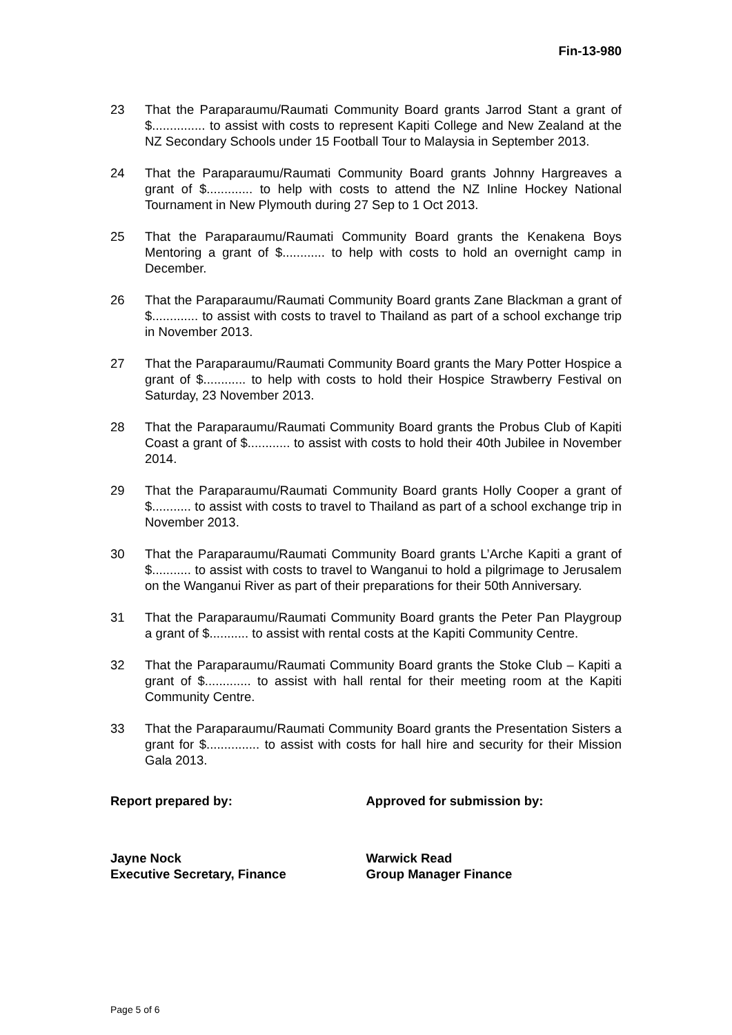Fin-13-980
23 That the Paraparaumu/Raumati Community Board grants Jarrod Stant a grant of $............... to assist with costs to represent Kapiti College and New Zealand at the NZ Secondary Schools under 15 Football Tour to Malaysia in September 2013.
24 That the Paraparaumu/Raumati Community Board grants Johnny Hargreaves a grant of $............. to help with costs to attend the NZ Inline Hockey National Tournament in New Plymouth during 27 Sep to 1 Oct 2013.
25 That the Paraparaumu/Raumati Community Board grants the Kenakena Boys Mentoring a grant of $............ to help with costs to hold an overnight camp in December.
26 That the Paraparaumu/Raumati Community Board grants Zane Blackman a grant of $............. to assist with costs to travel to Thailand as part of a school exchange trip in November 2013.
27 That the Paraparaumu/Raumati Community Board grants the Mary Potter Hospice a grant of $............ to help with costs to hold their Hospice Strawberry Festival on Saturday, 23 November 2013.
28 That the Paraparaumu/Raumati Community Board grants the Probus Club of Kapiti Coast a grant of $............ to assist with costs to hold their 40th Jubilee in November 2014.
29 That the Paraparaumu/Raumati Community Board grants Holly Cooper a grant of $........... to assist with costs to travel to Thailand as part of a school exchange trip in November 2013.
30 That the Paraparaumu/Raumati Community Board grants L’Arche Kapiti a grant of $........... to assist with costs to travel to Wanganui to hold a pilgrimage to Jerusalem on the Wanganui River as part of their preparations for their 50th Anniversary.
31 That the Paraparaumu/Raumati Community Board grants the Peter Pan Playgroup a grant of $........... to assist with rental costs at the Kapiti Community Centre.
32 That the Paraparaumu/Raumati Community Board grants the Stoke Club – Kapiti a grant of $............. to assist with hall rental for their meeting room at the Kapiti Community Centre.
33 That the Paraparaumu/Raumati Community Board grants the Presentation Sisters a grant for $............... to assist with costs for hall hire and security for their Mission Gala 2013.
Report prepared by: Approved for submission by:
Jayne Nock
Executive Secretary, Finance
Warwick Read
Group Manager Finance
Page 5 of 6